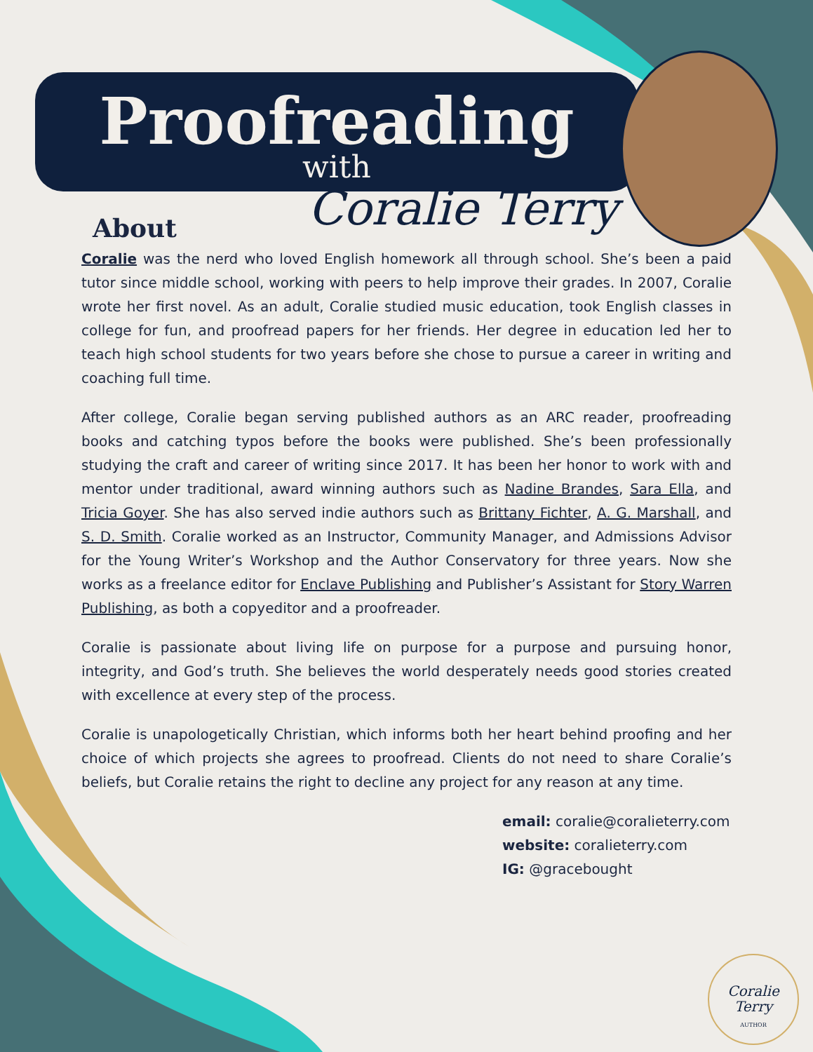Proofreading
with
Coralie Terry
About
Coralie was the nerd who loved English homework all through school. She’s been a paid tutor since middle school, working with peers to help improve their grades. In 2007, Coralie wrote her first novel. As an adult, Coralie studied music education, took English classes in college for fun, and proofread papers for her friends. Her degree in education led her to teach high school students for two years before she chose to pursue a career in writing and coaching full time.
After college, Coralie began serving published authors as an ARC reader, proofreading books and catching typos before the books were published. She’s been professionally studying the craft and career of writing since 2017. It has been her honor to work with and mentor under traditional, award winning authors such as Nadine Brandes, Sara Ella, and Tricia Goyer. She has also served indie authors such as Brittany Fichter, A. G. Marshall, and S. D. Smith. Coralie worked as an Instructor, Community Manager, and Admissions Advisor for the Young Writer’s Workshop and the Author Conservatory for three years. Now she works as a freelance editor for Enclave Publishing and Publisher’s Assistant for Story Warren Publishing, as both a copyeditor and a proofreader.
Coralie is passionate about living life on purpose for a purpose and pursuing honor, integrity, and God’s truth. She believes the world desperately needs good stories created with excellence at every step of the process.
Coralie is unapologetically Christian, which informs both her heart behind proofing and her choice of which projects she agrees to proofread. Clients do not need to share Coralie’s beliefs, but Coralie retains the right to decline any project for any reason at any time.
email: coralie@coralieterry.com
website: coralieterry.com
IG: @gracebought
Coralie Terry
AUTHOR